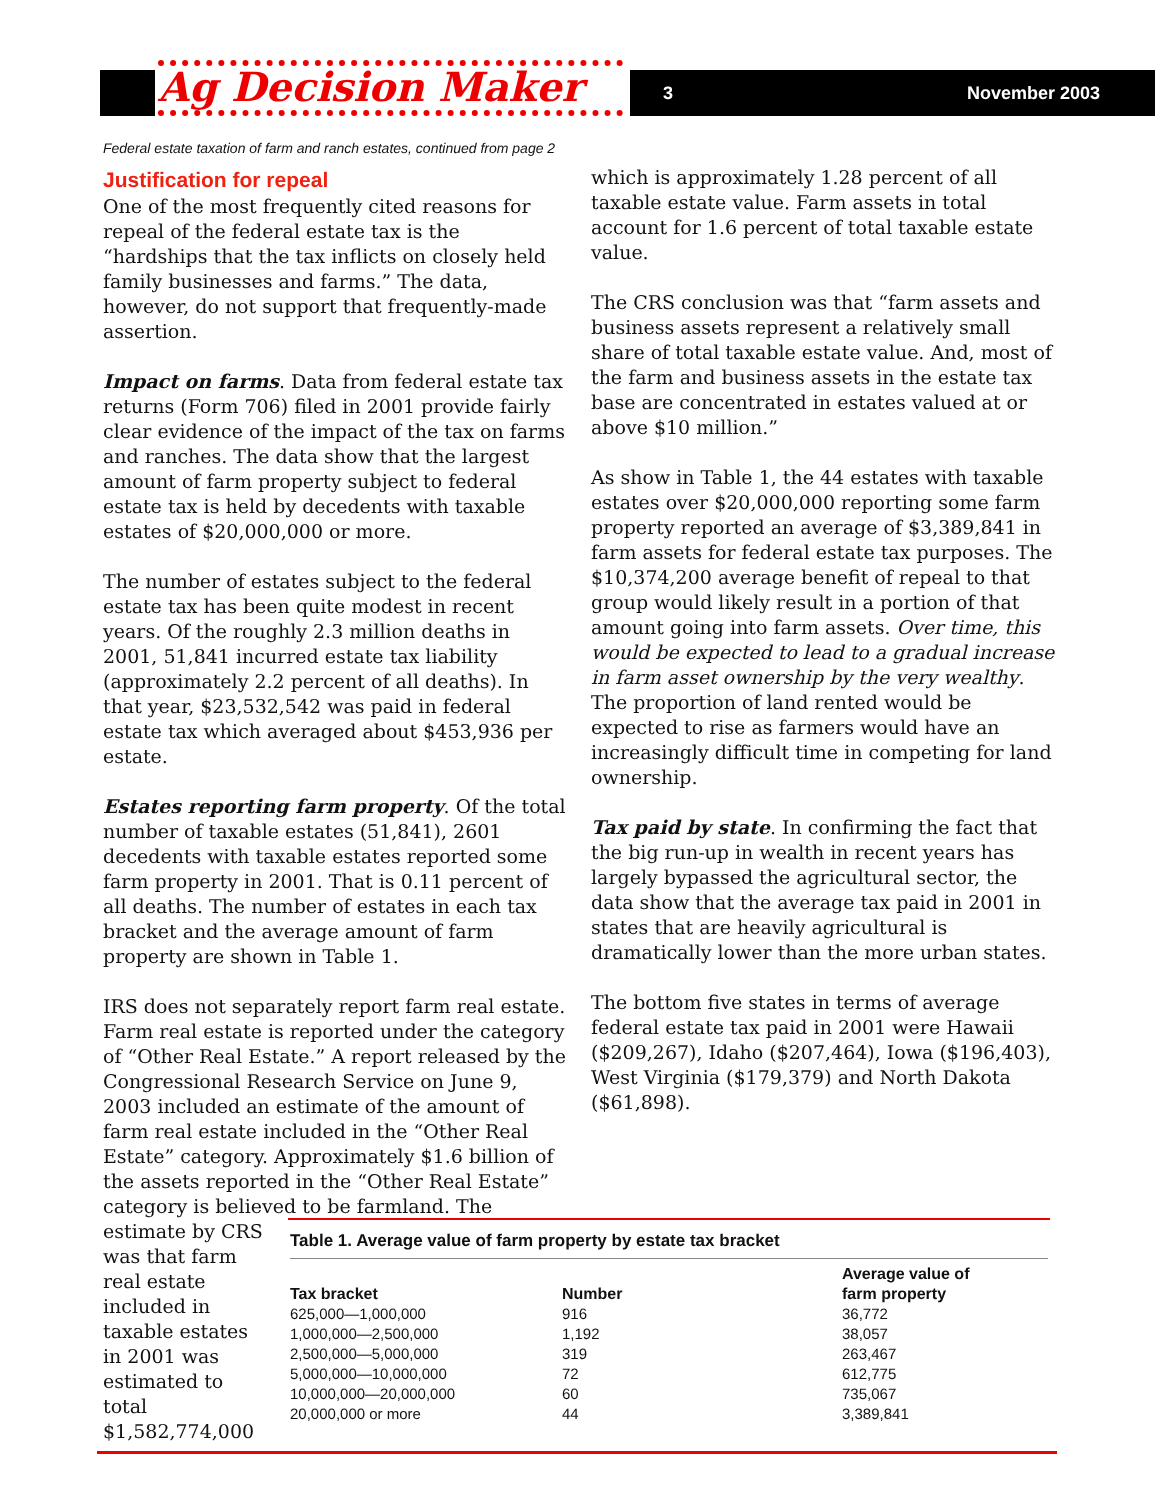Ag Decision Maker 3 November 2003
Federal estate taxation of farm and ranch estates, continued from page 2
Justification for repeal
One of the most frequently cited reasons for repeal of the federal estate tax is the “hardships that the tax inflicts on closely held family businesses and farms.” The data, however, do not support that frequently-made assertion.
Impact on farms. Data from federal estate tax returns (Form 706) filed in 2001 provide fairly clear evidence of the impact of the tax on farms and ranches. The data show that the largest amount of farm property subject to federal estate tax is held by decedents with taxable estates of $20,000,000 or more.
The number of estates subject to the federal estate tax has been quite modest in recent years. Of the roughly 2.3 million deaths in 2001, 51,841 incurred estate tax liability (approximately 2.2 percent of all deaths). In that year, $23,532,542 was paid in federal estate tax which averaged about $453,936 per estate.
Estates reporting farm property. Of the total number of taxable estates (51,841), 2601 decedents with taxable estates reported some farm property in 2001. That is 0.11 percent of all deaths. The number of estates in each tax bracket and the average amount of farm property are shown in Table 1.
IRS does not separately report farm real estate. Farm real estate is reported under the category of “Other Real Estate.” A report released by the Congressional Research Service on June 9, 2003 included an estimate of the amount of farm real estate included in the “Other Real Estate” category. Approximately $1.6 billion of the assets reported in the “Other Real Estate” category is believed to be farmland. The estimate by CRS
was that farm
real estate
included in
taxable estates
in 2001 was
estimated to
total
$1,582,774,000
which is approximately 1.28 percent of all taxable estate value. Farm assets in total account for 1.6 percent of total taxable estate value.
The CRS conclusion was that “farm assets and business assets represent a relatively small share of total taxable estate value. And, most of the farm and business assets in the estate tax base are concentrated in estates valued at or above $10 million.”
As show in Table 1, the 44 estates with taxable estates over $20,000,000 reporting some farm property reported an average of $3,389,841 in farm assets for federal estate tax purposes. The $10,374,200 average benefit of repeal to that group would likely result in a portion of that amount going into farm assets. Over time, this would be expected to lead to a gradual increase in farm asset ownership by the very wealthy. The proportion of land rented would be expected to rise as farmers would have an increasingly difficult time in competing for land ownership.
Tax paid by state. In confirming the fact that the big run-up in wealth in recent years has largely bypassed the agricultural sector, the data show that the average tax paid in 2001 in states that are heavily agricultural is dramatically lower than the more urban states.
The bottom five states in terms of average federal estate tax paid in 2001 were Hawaii ($209,267), Idaho ($207,464), Iowa ($196,403), West Virginia ($179,379) and North Dakota ($61,898).
Table 1. Average value of farm property by estate tax bracket
| Tax bracket | Number | Average value of farm property |
| --- | --- | --- |
| 625,000—1,000,000 | 916 | 36,772 |
| 1,000,000—2,500,000 | 1,192 | 38,057 |
| 2,500,000—5,000,000 | 319 | 263,467 |
| 5,000,000—10,000,000 | 72 | 612,775 |
| 10,000,000—20,000,000 | 60 | 735,067 |
| 20,000,000 or more | 44 | 3,389,841 |